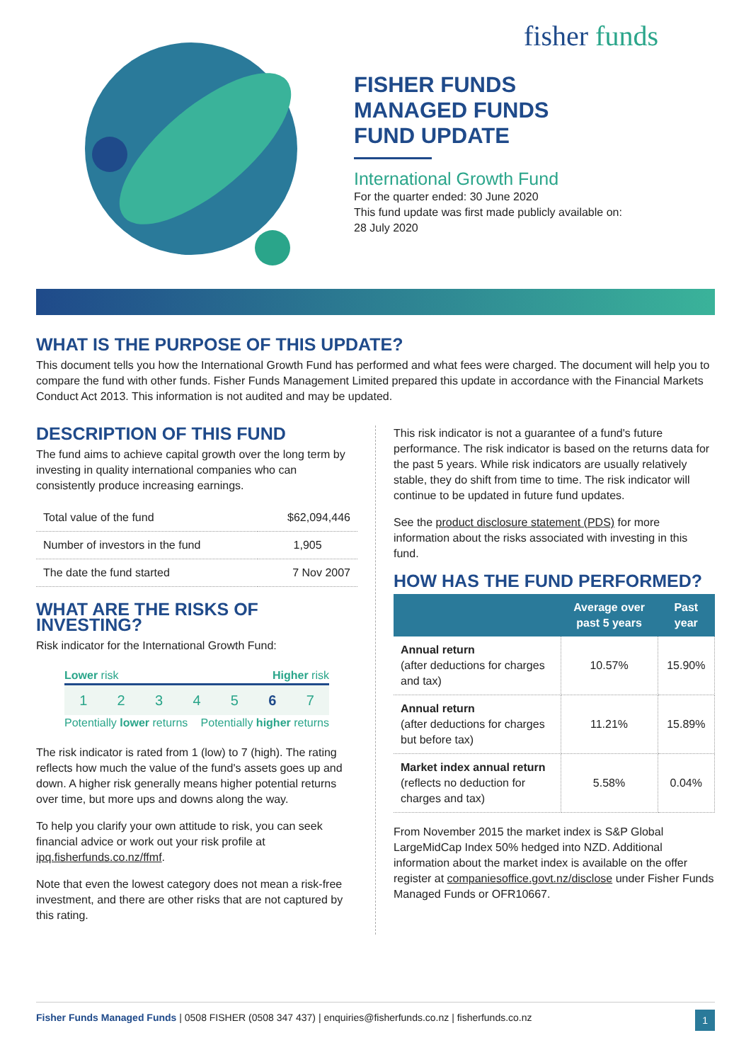fisher funds
FISHER FUNDS
MANAGED FUNDS
FUND UPDATE
International Growth Fund
For the quarter ended: 30 June 2020
This fund update was first made publicly available on:
28 July 2020
WHAT IS THE PURPOSE OF THIS UPDATE?
This document tells you how the International Growth Fund has performed and what fees were charged. The document will help you to compare the fund with other funds. Fisher Funds Management Limited prepared this update in accordance with the Financial Markets Conduct Act 2013. This information is not audited and may be updated.
DESCRIPTION OF THIS FUND
The fund aims to achieve capital growth over the long term by investing in quality international companies who can consistently produce increasing earnings.
| Total value of the fund | $62,094,446 |
| Number of investors in the fund | 1,905 |
| The date the fund started | 7 Nov 2007 |
WHAT ARE THE RISKS OF INVESTING?
Risk indicator for the International Growth Fund:
Lower risk Higher risk
1234567
Potentially lower returns Potentially higher returns
The risk indicator is rated from 1 (low) to 7 (high). The rating reflects how much the value of the fund's assets goes up and down. A higher risk generally means higher potential returns over time, but more ups and downs along the way.
To help you clarify your own attitude to risk, you can seek financial advice or work out your risk profile at ipq.fisherfunds.co.nz/ffmf.
Note that even the lowest category does not mean a risk-free investment, and there are other risks that are not captured by this rating.
This risk indicator is not a guarantee of a fund's future performance. The risk indicator is based on the returns data for the past 5 years. While risk indicators are usually relatively stable, they do shift from time to time. The risk indicator will continue to be updated in future fund updates.
See the product disclosure statement (PDS) for more information about the risks associated with investing in this fund.
HOW HAS THE FUND PERFORMED?
| | Average over past 5 years | Past year |
| --- | --- | --- |
| Annual return (after deductions for charges and tax) | 10.57% | 15.90% |
| Annual return (after deductions for charges but before tax) | 11.21% | 15.89% |
| Market index annual return (reflects no deduction for charges and tax) | 5.58% | 0.04% |
From November 2015 the market index is S&P Global LargeMidCap Index 50% hedged into NZD. Additional information about the market index is available on the offer register at companiesoffice.govt.nz/disclose under Fisher Funds Managed Funds or OFR10667.
Fisher Funds Managed Funds | 0508 FISHER (0508 347 437) | enquiries@fisherfunds.co.nz | fisherfunds.co.nz 1